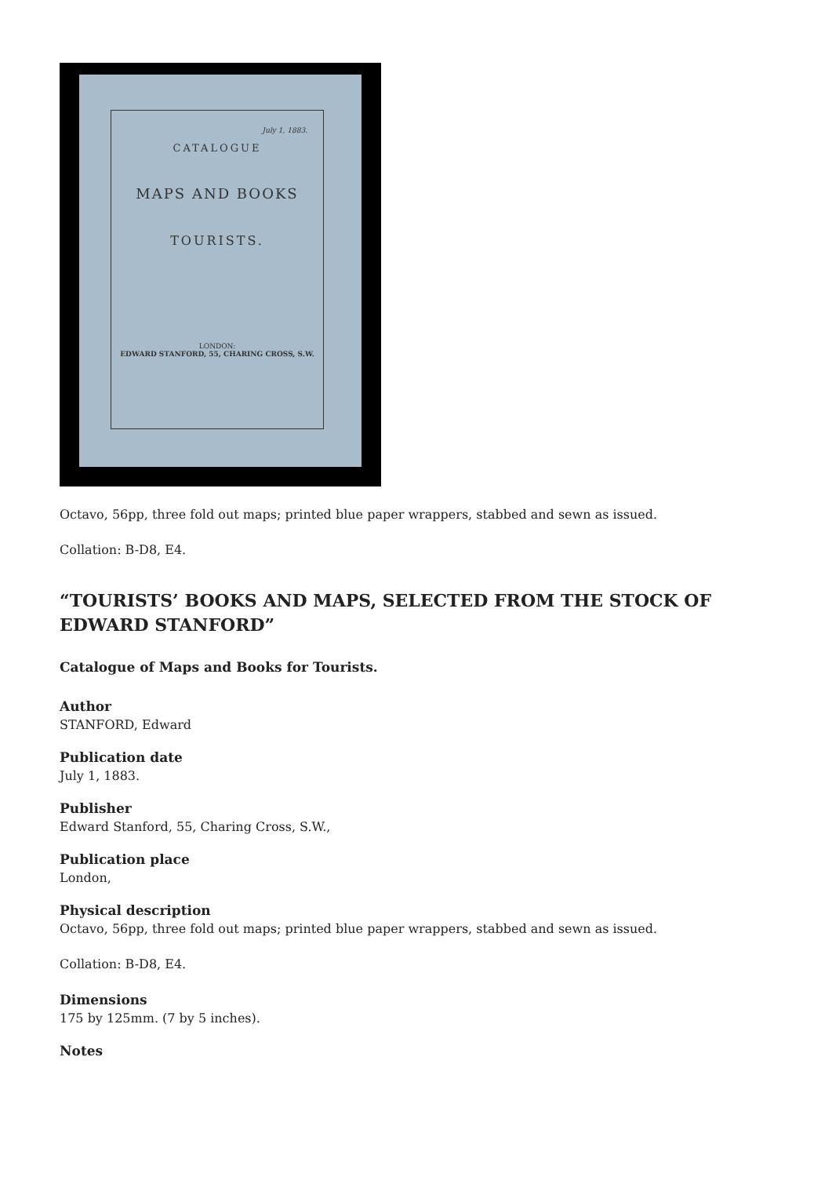July 1, 1883.
CATALOGUE
MAPS AND BOOKS
TOURISTS.
LONDON:
EDWARD STANFORD, 55, CHARING CROSS, S.W.
Octavo, 56pp, three fold out maps; printed blue paper wrappers, stabbed and sewn as issued.
Collation: B-D8, E4.
“TOURISTS’ BOOKS AND MAPS, SELECTED FROM THE STOCK OF EDWARD STANFORD”
Catalogue of Maps and Books for Tourists.
Author
STANFORD, Edward
Publication date
July 1, 1883.
Publisher
Edward Stanford, 55, Charing Cross, S.W.,
Publication place
London,
Physical description
Octavo, 56pp, three fold out maps; printed blue paper wrappers, stabbed and sewn as issued.
Collation: B-D8, E4.
Dimensions
175 by 125mm. (7 by 5 inches).
Notes